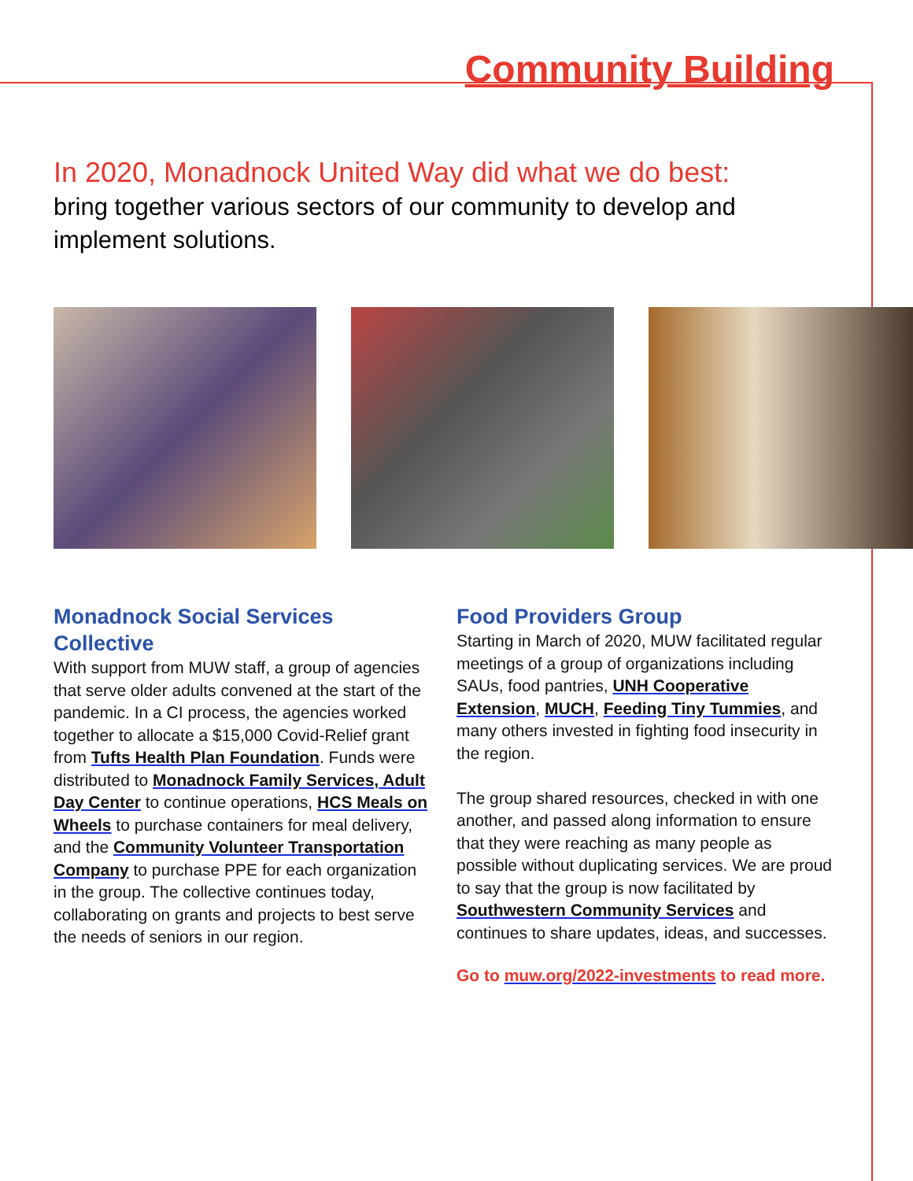Community Building
In 2020, Monadnock United Way did what we do best:
bring together various sectors of our community to develop and implement solutions.
Monadnock Social Services Collective
With support from MUW staff, a group of agencies that serve older adults convened at the start of the pandemic. In a CI process, the agencies worked together to allocate a $15,000 Covid-Relief grant from Tufts Health Plan Foundation. Funds were distributed to Monadnock Family Services, Adult Day Center to continue operations, HCS Meals on Wheels to purchase containers for meal delivery, and the Community Volunteer Transportation Company to purchase PPE for each organization in the group. The collective continues today, collaborating on grants and projects to best serve the needs of seniors in our region.
Food Providers Group
Starting in March of 2020, MUW facilitated regular meetings of a group of organizations including SAUs, food pantries, UNH Cooperative Extension, MUCH, Feeding Tiny Tummies, and many others invested in fighting food insecurity in the region.
The group shared resources, checked in with one another, and passed along information to ensure that they were reaching as many people as possible without duplicating services. We are proud to say that the group is now facilitated by Southwestern Community Services and continues to share updates, ideas, and successes.
Go to muw.org/2022-investments to read more.